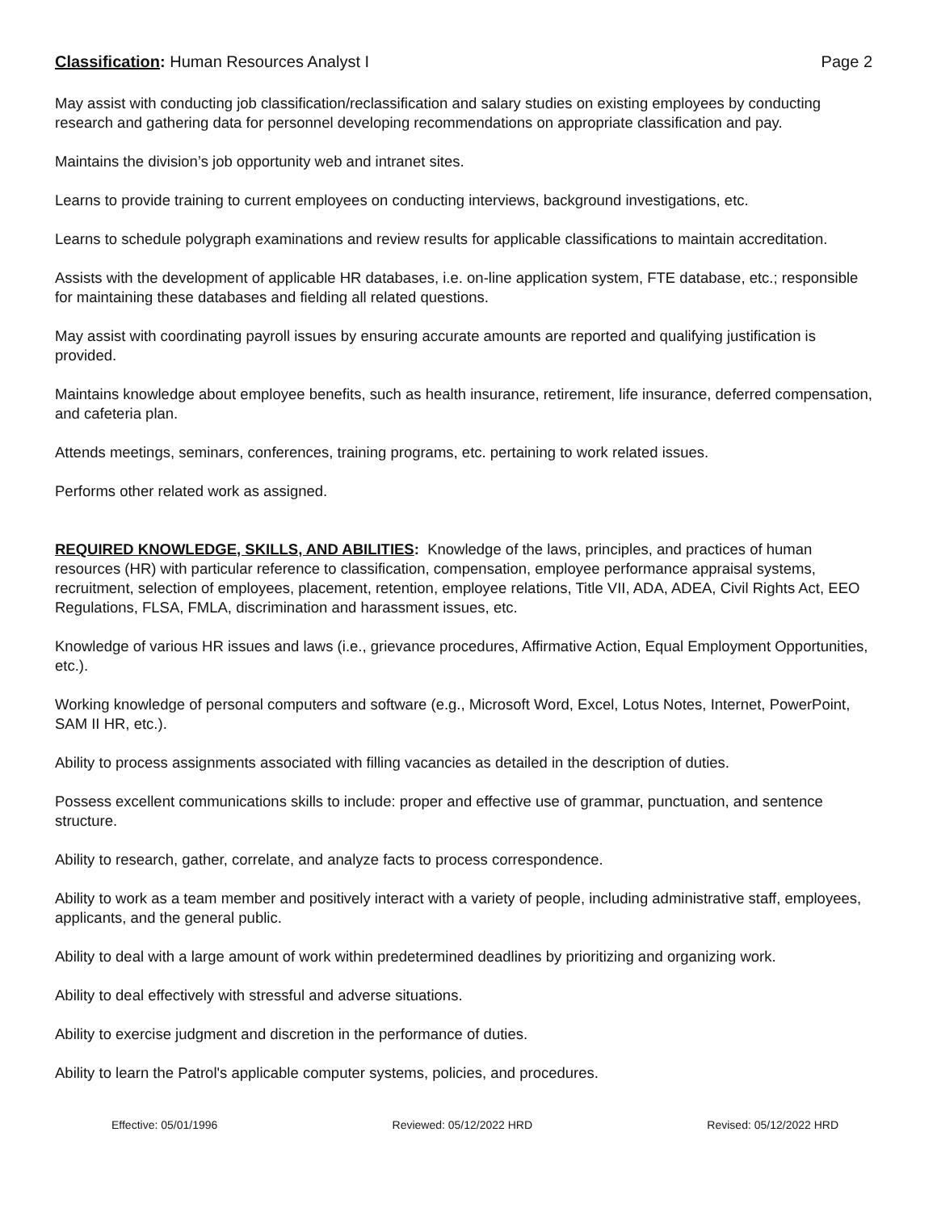Classification: Human Resources Analyst I Page 2
May assist with conducting job classification/reclassification and salary studies on existing employees by conducting research and gathering data for personnel developing recommendations on appropriate classification and pay.
Maintains the division’s job opportunity web and intranet sites.
Learns to provide training to current employees on conducting interviews, background investigations, etc.
Learns to schedule polygraph examinations and review results for applicable classifications to maintain accreditation.
Assists with the development of applicable HR databases, i.e. on-line application system, FTE database, etc.; responsible for maintaining these databases and fielding all related questions.
May assist with coordinating payroll issues by ensuring accurate amounts are reported and qualifying justification is provided.
Maintains knowledge about employee benefits, such as health insurance, retirement, life insurance, deferred compensation, and cafeteria plan.
Attends meetings, seminars, conferences, training programs, etc. pertaining to work related issues.
Performs other related work as assigned.
REQUIRED KNOWLEDGE, SKILLS, AND ABILITIES: Knowledge of the laws, principles, and practices of human resources (HR) with particular reference to classification, compensation, employee performance appraisal systems, recruitment, selection of employees, placement, retention, employee relations, Title VII, ADA, ADEA, Civil Rights Act, EEO Regulations, FLSA, FMLA, discrimination and harassment issues, etc.
Knowledge of various HR issues and laws (i.e., grievance procedures, Affirmative Action, Equal Employment Opportunities, etc.).
Working knowledge of personal computers and software (e.g., Microsoft Word, Excel, Lotus Notes, Internet, PowerPoint, SAM II HR, etc.).
Ability to process assignments associated with filling vacancies as detailed in the description of duties.
Possess excellent communications skills to include: proper and effective use of grammar, punctuation, and sentence structure.
Ability to research, gather, correlate, and analyze facts to process correspondence.
Ability to work as a team member and positively interact with a variety of people, including administrative staff, employees, applicants, and the general public.
Ability to deal with a large amount of work within predetermined deadlines by prioritizing and organizing work.
Ability to deal effectively with stressful and adverse situations.
Ability to exercise judgment and discretion in the performance of duties.
Ability to learn the Patrol's applicable computer systems, policies, and procedures.
Effective: 05/01/1996 Reviewed: 05/12/2022 HRD Revised: 05/12/2022 HRD